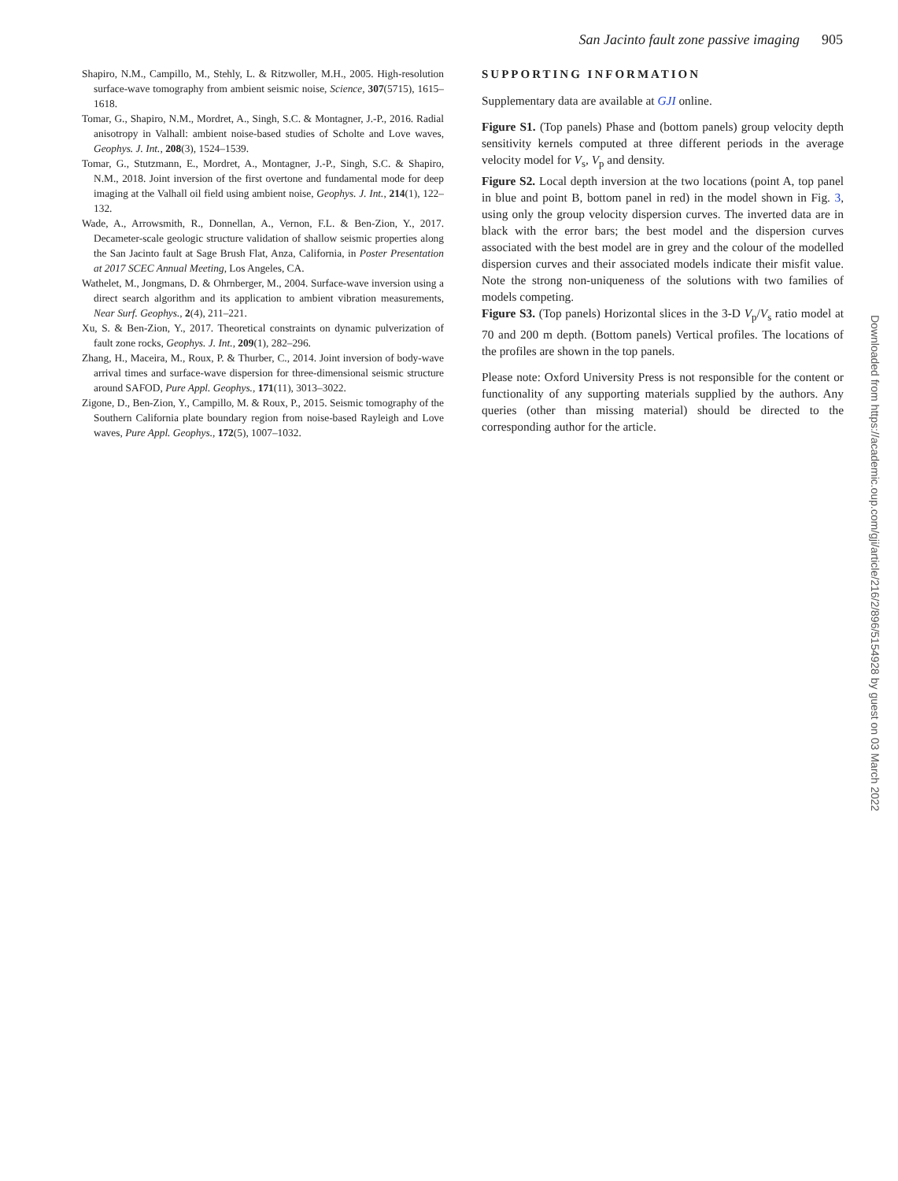San Jacinto fault zone passive imaging 905
Shapiro, N.M., Campillo, M., Stehly, L. & Ritzwoller, M.H., 2005. High-resolution surface-wave tomography from ambient seismic noise, Science, 307(5715), 1615–1618.
Tomar, G., Shapiro, N.M., Mordret, A., Singh, S.C. & Montagner, J.-P., 2016. Radial anisotropy in Valhall: ambient noise-based studies of Scholte and Love waves, Geophys. J. Int., 208(3), 1524–1539.
Tomar, G., Stutzmann, E., Mordret, A., Montagner, J.-P., Singh, S.C. & Shapiro, N.M., 2018. Joint inversion of the first overtone and fundamental mode for deep imaging at the Valhall oil field using ambient noise, Geophys. J. Int., 214(1), 122–132.
Wade, A., Arrowsmith, R., Donnellan, A., Vernon, F.L. & Ben-Zion, Y., 2017. Decameter-scale geologic structure validation of shallow seismic properties along the San Jacinto fault at Sage Brush Flat, Anza, California, in Poster Presentation at 2017 SCEC Annual Meeting, Los Angeles, CA.
Wathelet, M., Jongmans, D. & Ohrnberger, M., 2004. Surface-wave inversion using a direct search algorithm and its application to ambient vibration measurements, Near Surf. Geophys., 2(4), 211–221.
Xu, S. & Ben-Zion, Y., 2017. Theoretical constraints on dynamic pulverization of fault zone rocks, Geophys. J. Int., 209(1), 282–296.
Zhang, H., Maceira, M., Roux, P. & Thurber, C., 2014. Joint inversion of body-wave arrival times and surface-wave dispersion for three-dimensional seismic structure around SAFOD, Pure Appl. Geophys., 171(11), 3013–3022.
Zigone, D., Ben-Zion, Y., Campillo, M. & Roux, P., 2015. Seismic tomography of the Southern California plate boundary region from noise-based Rayleigh and Love waves, Pure Appl. Geophys., 172(5), 1007–1032.
SUPPORTING INFORMATION
Supplementary data are available at GJI online.
Figure S1. (Top panels) Phase and (bottom panels) group velocity depth sensitivity kernels computed at three different periods in the average velocity model for V<sub>s</sub>, V<sub>p</sub> and density.
Figure S2. Local depth inversion at the two locations (point A, top panel in blue and point B, bottom panel in red) in the model shown in Fig. 3, using only the group velocity dispersion curves. The inverted data are in black with the error bars; the best model and the dispersion curves associated with the best model are in grey and the colour of the modelled dispersion curves and their associated models indicate their misfit value. Note the strong non-uniqueness of the solutions with two families of models competing.
Figure S3. (Top panels) Horizontal slices in the 3-D V<sub>p</sub>/V<sub>s</sub> ratio model at 70 and 200 m depth. (Bottom panels) Vertical profiles. The locations of the profiles are shown in the top panels.
Please note: Oxford University Press is not responsible for the content or functionality of any supporting materials supplied by the authors. Any queries (other than missing material) should be directed to the corresponding author for the article.
Downloaded from https://academic.oup.com/gji/article/216/2/896/5154928 by guest on 03 March 2022